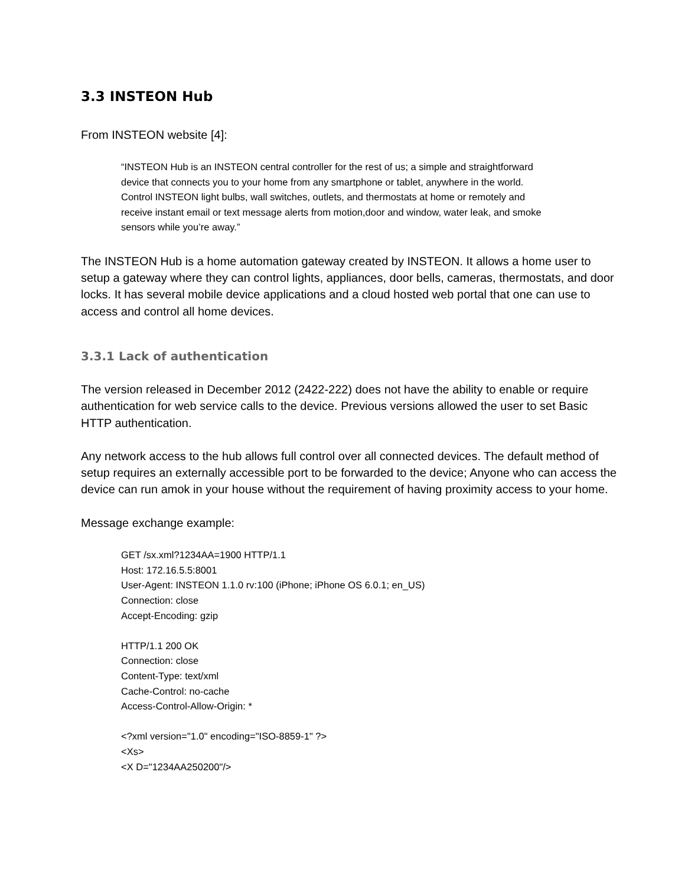3.3 INSTEON Hub
From INSTEON website [4]:
“INSTEON Hub is an INSTEON central controller for the rest of us; a simple and straightforward
device that connects you to your home from any smartphone or tablet, anywhere in the world.
Control INSTEON light bulbs, wall switches, outlets, and thermostats at home or remotely and
receive instant email or text message alerts from motion,door and window, water leak, and smoke
sensors while you’re away.”
The INSTEON Hub is a home automation gateway created by INSTEON. It allows a home user to setup a gateway where they can control lights, appliances, door bells, cameras, thermostats, and door locks. It has several mobile device applications and a cloud hosted web portal that one can use to access and control all home devices.
3.3.1 Lack of authentication
The version released in December 2012 (2422-222) does not have the ability to enable or require authentication for web service calls to the device. Previous versions allowed the user to set Basic HTTP authentication.
Any network access to the hub allows full control over all connected devices. The default method of setup requires an externally accessible port to be forwarded to the device; Anyone who can access the device can run amok in your house without the requirement of having proximity access to your home.
Message exchange example:
GET /sx.xml?1234AA=1900 HTTP/1.1
Host: 172.16.5.5:8001
User-Agent: INSTEON 1.1.0 rv:100 (iPhone; iPhone OS 6.0.1; en_US)
Connection: close
Accept-Encoding: gzip
HTTP/1.1 200 OK
Connection: close
Content-Type: text/xml
Cache-Control: no-cache
Access-Control-Allow-Origin: *
<?xml version="1.0" encoding="ISO-8859-1" ?>
<Xs>
<X D="1234AA250200"/>